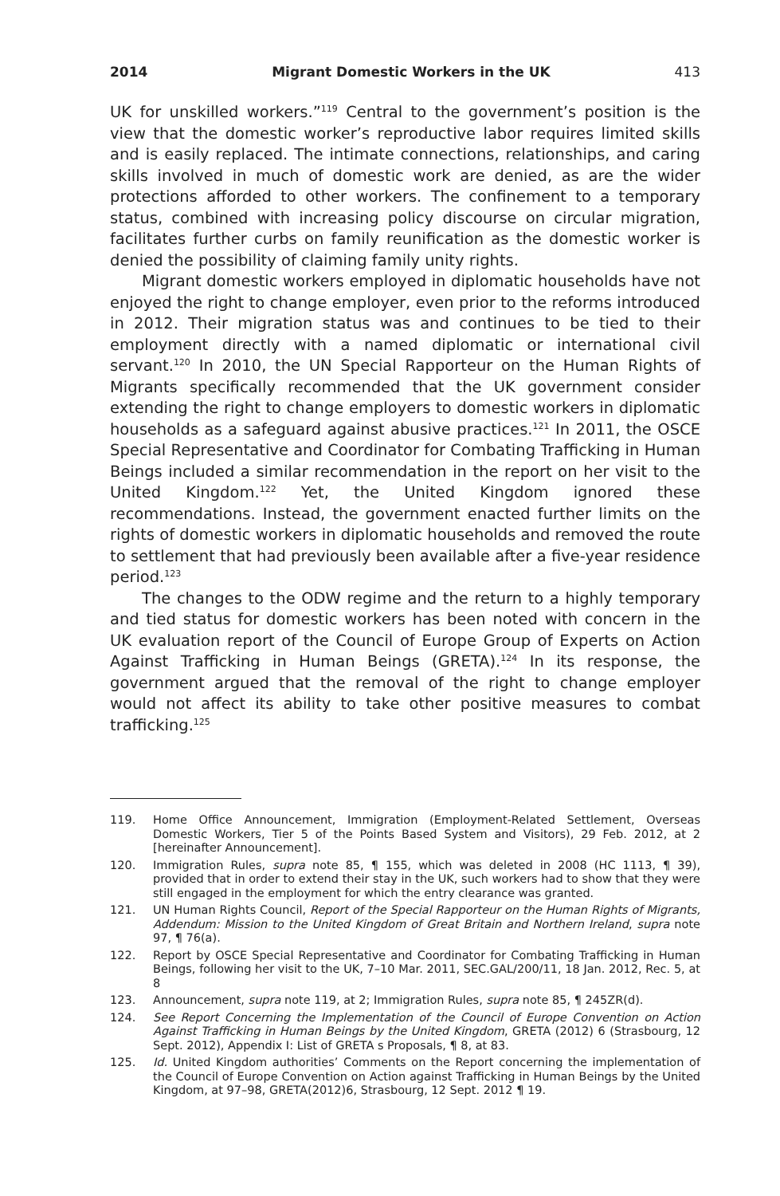2014 Migrant Domestic Workers in the UK 413
UK for unskilled workers.”<sup>119</sup> Central to the government’s position is the view that the domestic worker’s reproductive labor requires limited skills and is easily replaced. The intimate connections, relationships, and caring skills involved in much of domestic work are denied, as are the wider protections afforded to other workers. The confinement to a temporary status, combined with increasing policy discourse on circular migration, facilitates further curbs on family reunification as the domestic worker is denied the possibility of claiming family unity rights.
Migrant domestic workers employed in diplomatic households have not enjoyed the right to change employer, even prior to the reforms introduced in 2012. Their migration status was and continues to be tied to their employment directly with a named diplomatic or international civil servant.<sup>120</sup> In 2010, the UN Special Rapporteur on the Human Rights of Migrants specifically recommended that the UK government consider extending the right to change employers to domestic workers in diplomatic households as a safeguard against abusive practices.<sup>121</sup> In 2011, the OSCE Special Representative and Coordinator for Combating Trafficking in Human Beings included a similar recommendation in the report on her visit to the United Kingdom.<sup>122</sup> Yet, the United Kingdom ignored these recommendations. Instead, the government enacted further limits on the rights of domestic workers in diplomatic households and removed the route to settlement that had previously been available after a five-year residence period.<sup>123</sup>
The changes to the ODW regime and the return to a highly temporary and tied status for domestic workers has been noted with concern in the UK evaluation report of the Council of Europe Group of Experts on Action Against Trafficking in Human Beings (GRETA).<sup>124</sup> In its response, the government argued that the removal of the right to change employer would not affect its ability to take other positive measures to combat trafficking.<sup>125</sup>
119. Home Office Announcement, Immigration (Employment-Related Settlement, Overseas Domestic Workers, Tier 5 of the Points Based System and Visitors), 29 Feb. 2012, at 2 [hereinafter Announcement].
120. Immigration Rules, supra note 85, ¶ 155, which was deleted in 2008 (HC 1113, ¶ 39), provided that in order to extend their stay in the UK, such workers had to show that they were still engaged in the employment for which the entry clearance was granted.
121. UN Human Rights Council, Report of the Special Rapporteur on the Human Rights of Migrants, Addendum: Mission to the United Kingdom of Great Britain and Northern Ireland, supra note 97, ¶ 76(a).
122. Report by OSCE Special Representative and Coordinator for Combating Trafficking in Human Beings, following her visit to the UK, 7–10 Mar. 2011, SEC.GAL/200/11, 18 Jan. 2012, Rec. 5, at 8
123. Announcement, supra note 119, at 2; Immigration Rules, supra note 85, ¶ 245ZR(d).
124. See Report Concerning the Implementation of the Council of Europe Convention on Action Against Trafficking in Human Beings by the United Kingdom, GRETA (2012) 6 (Strasbourg, 12 Sept. 2012), Appendix I: List of GRETA s Proposals, ¶ 8, at 83.
125. Id. United Kingdom authorities’ Comments on the Report concerning the implementation of the Council of Europe Convention on Action against Trafficking in Human Beings by the United Kingdom, at 97–98, GRETA(2012)6, Strasbourg, 12 Sept. 2012 ¶ 19.